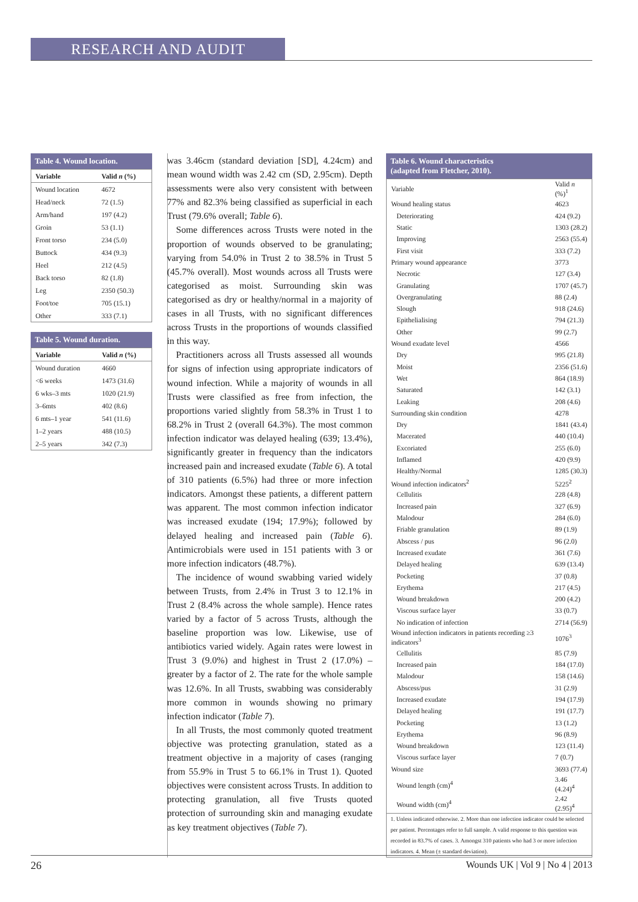RESEARCH AND AUDIT
Table 4. Wound location.
| Variable | Valid n (%) |
| --- | --- |
| Wound location | 4672 |
| Head/neck | 72 (1.5) |
| Arm/hand | 197 (4.2) |
| Groin | 53 (1.1) |
| Front torso | 234 (5.0) |
| Buttock | 434 (9.3) |
| Heel | 212 (4.5) |
| Back torso | 82 (1.8) |
| Leg | 2350 (50.3) |
| Foot/toe | 705 (15.1) |
| Other | 333 (7.1) |
Table 5. Wound duration.
| Variable | Valid n (%) |
| --- | --- |
| Wound duration | 4660 |
| <6 weeks | 1473 (31.6) |
| 6 wks–3 mts | 1020 (21.9) |
| 3–6mts | 402 (8.6) |
| 6 mts–1 year | 541 (11.6) |
| 1–2 years | 488 (10.5) |
| 2–5 years | 342 (7.3) |
was 3.46cm (standard deviation [SD], 4.24cm) and mean wound width was 2.42 cm (SD, 2.95cm). Depth assessments were also very consistent with between 77% and 82.3% being classified as superficial in each Trust (79.6% overall; Table 6).
Some differences across Trusts were noted in the proportion of wounds observed to be granulating; varying from 54.0% in Trust 2 to 38.5% in Trust 5 (45.7% overall). Most wounds across all Trusts were categorised as moist. Surrounding skin was categorised as dry or healthy/normal in a majority of cases in all Trusts, with no significant differences across Trusts in the proportions of wounds classified in this way.
Practitioners across all Trusts assessed all wounds for signs of infection using appropriate indicators of wound infection. While a majority of wounds in all Trusts were classified as free from infection, the proportions varied slightly from 58.3% in Trust 1 to 68.2% in Trust 2 (overall 64.3%). The most common infection indicator was delayed healing (639; 13.4%), significantly greater in frequency than the indicators increased pain and increased exudate (Table 6). A total of 310 patients (6.5%) had three or more infection indicators. Amongst these patients, a different pattern was apparent. The most common infection indicator was increased exudate (194; 17.9%); followed by delayed healing and increased pain (Table 6). Antimicrobials were used in 151 patients with 3 or more infection indicators (48.7%).
The incidence of wound swabbing varied widely between Trusts, from 2.4% in Trust 3 to 12.1% in Trust 2 (8.4% across the whole sample). Hence rates varied by a factor of 5 across Trusts, although the baseline proportion was low. Likewise, use of antibiotics varied widely. Again rates were lowest in Trust 3 (9.0%) and highest in Trust 2 (17.0%) – greater by a factor of 2. The rate for the whole sample was 12.6%. In all Trusts, swabbing was considerably more common in wounds showing no primary infection indicator (Table 7).
In all Trusts, the most commonly quoted treatment objective was protecting granulation, stated as a treatment objective in a majority of cases (ranging from 55.9% in Trust 5 to 66.1% in Trust 1). Quoted objectives were consistent across Trusts. In addition to protecting granulation, all five Trusts quoted protection of surrounding skin and managing exudate as key treatment objectives (Table 7).
Table 6. Wound characteristics (adapted from Fletcher, 2010).
| Variable | Valid n (%)<sup>1</sup> |
| Wound healing status | 4623 |
| Deteriorating | 424 (9.2) |
| Static | 1303 (28.2) |
| Improving | 2563 (55.4) |
| First visit | 333 (7.2) |
| Primary wound appearance | 3773 |
| Necrotic | 127 (3.4) |
| Granulating | 1707 (45.7) |
| Overgranulating | 88 (2.4) |
| Slough | 918 (24.6) |
| Epithelialising | 794 (21.3) |
| Other | 99 (2.7) |
| Wound exudate level | 4566 |
| Dry | 995 (21.8) |
| Moist | 2356 (51.6) |
| Wet | 864 (18.9) |
| Saturated | 142 (3.1) |
| Leaking | 208 (4.6) |
| Surrounding skin condition | 4278 |
| Dry | 1841 (43.4) |
| Macerated | 440 (10.4) |
| Excoriated | 255 (6.0) |
| Inflamed | 420 (9.9) |
| Healthy/Normal | 1285 (30.3) |
| Wound infection indicators<sup>2</sup> | 5225<sup>2</sup> |
| Cellulitis | 228 (4.8) |
| Increased pain | 327 (6.9) |
| Malodour | 284 (6.0) |
| Friable granulation | 89 (1.9) |
| Abscess / pus | 96 (2.0) |
| Increased exudate | 361 (7.6) |
| Delayed healing | 639 (13.4) |
| Pocketing | 37 (0.8) |
| Erythema | 217 (4.5) |
| Wound breakdown | 200 (4.2) |
| Viscous surface layer | 33 (0.7) |
| No indication of infection | 2714 (56.9) |
| Wound infection indicators in patients recording ≥3 indicators<sup>3</sup> | 1076<sup>3</sup> |
| Cellulitis | 85 (7.9) |
| Increased pain | 184 (17.0) |
| Malodour | 158 (14.6) |
| Abscess/pus | 31 (2.9) |
| Increased exudate | 194 (17.9) |
| Delayed healing | 191 (17.7) |
| Pocketing | 13 (1.2) |
| Erythema | 96 (8.9) |
| Wound breakdown | 123 (11.4) |
| Viscous surface layer | 7 (0.7) |
| Wound size | 3693 (77.4) |
| Wound length (cm)<sup>4</sup> | 3.46 (4.24)<sup>4</sup> |
| Wound width (cm)<sup>4</sup> | 2.42 (2.95)<sup>4</sup> |
1. Unless indicated otherwise. 2. More than one infection indicator could be selected per patient. Percentages refer to full sample. A valid response to this question was recorded in 83.7% of cases. 3. Amongst 310 patients who had 3 or more infection indicators. 4. Mean (± standard deviation).
26 Wounds UK | Vol 9 | No 4 | 2013